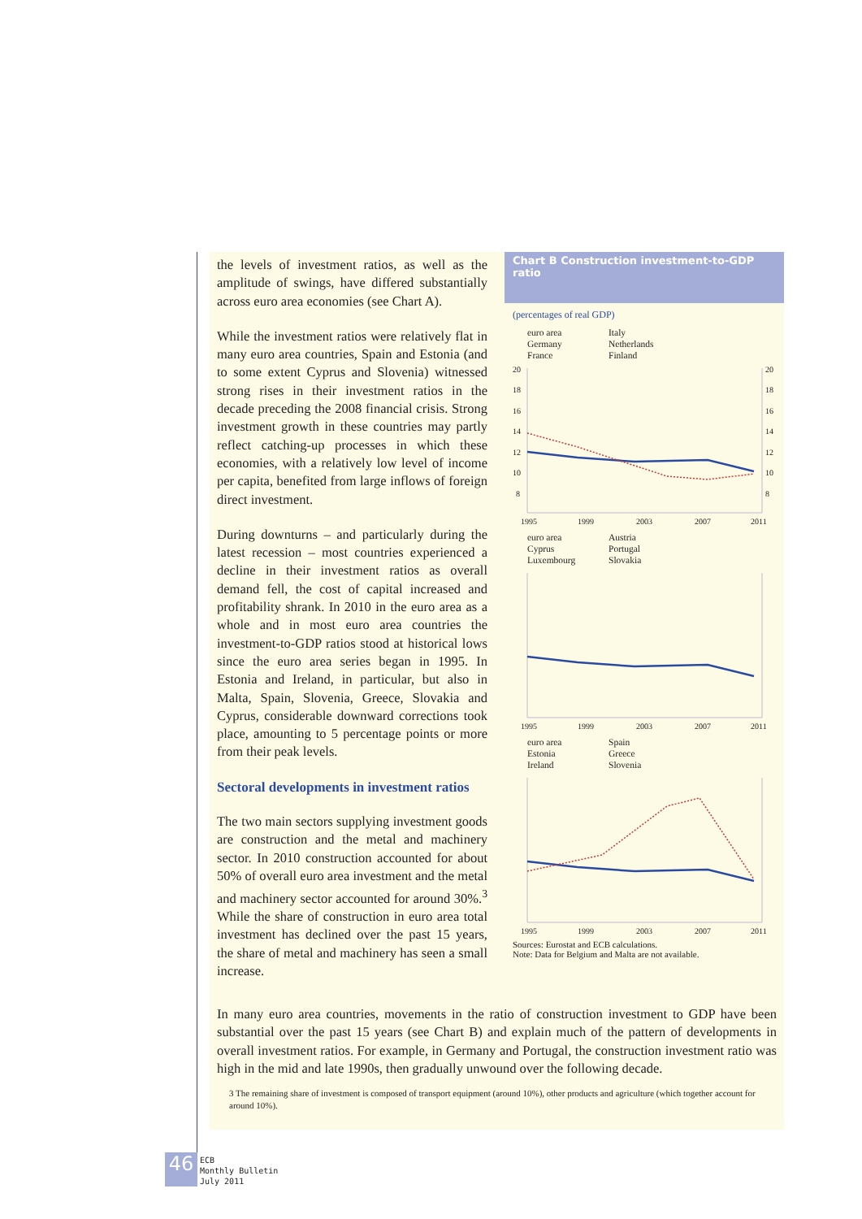the levels of investment ratios, as well as the amplitude of swings, have differed substantially across euro area economies (see Chart A).
While the investment ratios were relatively flat in many euro area countries, Spain and Estonia (and to some extent Cyprus and Slovenia) witnessed strong rises in their investment ratios in the decade preceding the 2008 financial crisis. Strong investment growth in these countries may partly reflect catching-up processes in which these economies, with a relatively low level of income per capita, benefited from large inflows of foreign direct investment.
During downturns – and particularly during the latest recession – most countries experienced a decline in their investment ratios as overall demand fell, the cost of capital increased and profitability shrank. In 2010 in the euro area as a whole and in most euro area countries the investment-to-GDP ratios stood at historical lows since the euro area series began in 1995. In Estonia and Ireland, in particular, but also in Malta, Spain, Slovenia, Greece, Slovakia and Cyprus, considerable downward corrections took place, amounting to 5 percentage points or more from their peak levels.
Sectoral developments in investment ratios
The two main sectors supplying investment goods are construction and the metal and machinery sector. In 2010 construction accounted for about 50% of overall euro area investment and the metal and machinery sector accounted for around 30%.<sup>3</sup> While the share of construction in euro area total investment has declined over the past 15 years, the share of metal and machinery has seen a small increase.
Chart B Construction investment-to-GDP ratio
(percentages of real GDP)
euro area Italy Germany Netherlands France Finland
20
18
16
14
12
10
8
1995
1999
2003
2007
2011
20
18
16
14
12
10
8
euro area Austria Cyprus Portugal Luxembourg Slovakia
1995
1999
2003
2007
2011
euro area Spain Estonia Greece Ireland Slovenia
1995
1999
2003
2007
2011
Sources: Eurostat and ECB calculations.
Note: Data for Belgium and Malta are not available.
In many euro area countries, movements in the ratio of construction investment to GDP have been substantial over the past 15 years (see Chart B) and explain much of the pattern of developments in overall investment ratios. For example, in Germany and Portugal, the construction investment ratio was high in the mid and late 1990s, then gradually unwound over the following decade.
3 The remaining share of investment is composed of transport equipment (around 10%), other products and agriculture (which together account for around 10%).
46
ECB
Monthly Bulletin
July 2011